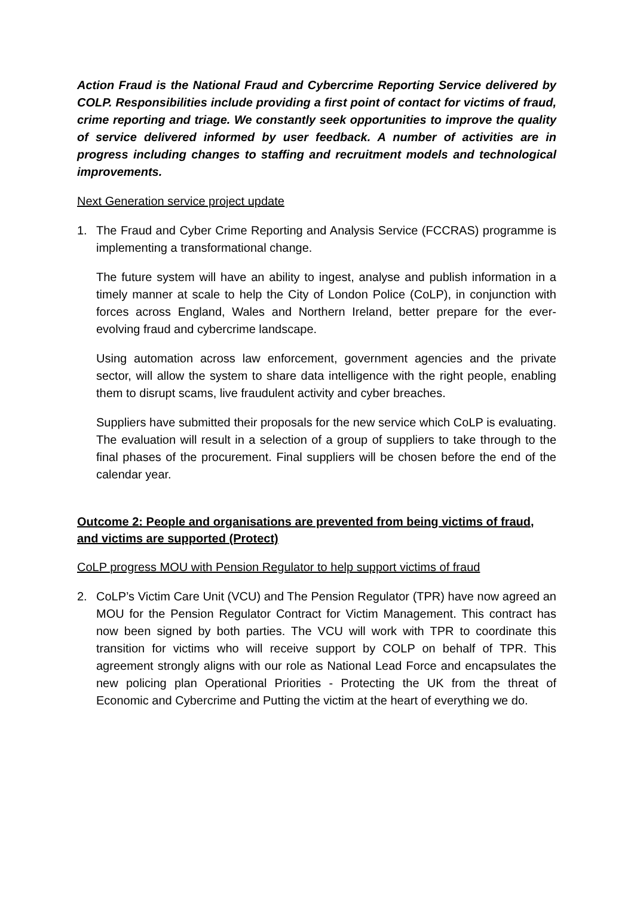Action Fraud is the National Fraud and Cybercrime Reporting Service delivered by COLP. Responsibilities include providing a first point of contact for victims of fraud, crime reporting and triage. We constantly seek opportunities to improve the quality of service delivered informed by user feedback. A number of activities are in progress including changes to staffing and recruitment models and technological improvements.
Next Generation service project update
1. The Fraud and Cyber Crime Reporting and Analysis Service (FCCRAS) programme is implementing a transformational change.
The future system will have an ability to ingest, analyse and publish information in a timely manner at scale to help the City of London Police (CoLP), in conjunction with forces across England, Wales and Northern Ireland, better prepare for the ever-evolving fraud and cybercrime landscape.
Using automation across law enforcement, government agencies and the private sector, will allow the system to share data intelligence with the right people, enabling them to disrupt scams, live fraudulent activity and cyber breaches.
Suppliers have submitted their proposals for the new service which CoLP is evaluating. The evaluation will result in a selection of a group of suppliers to take through to the final phases of the procurement. Final suppliers will be chosen before the end of the calendar year.
Outcome 2: People and organisations are prevented from being victims of fraud, and victims are supported (Protect)
CoLP progress MOU with Pension Regulator to help support victims of fraud
2. CoLP’s Victim Care Unit (VCU) and The Pension Regulator (TPR) have now agreed an MOU for the Pension Regulator Contract for Victim Management. This contract has now been signed by both parties. The VCU will work with TPR to coordinate this transition for victims who will receive support by COLP on behalf of TPR. This agreement strongly aligns with our role as National Lead Force and encapsulates the new policing plan Operational Priorities - Protecting the UK from the threat of Economic and Cybercrime and Putting the victim at the heart of everything we do.